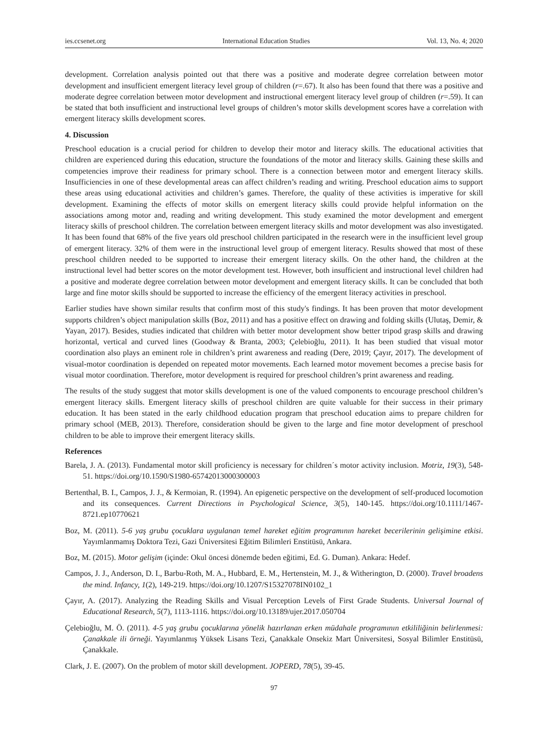ies.ccsenet.org International Education Studies Vol. 13, No. 4; 2020
development. Correlation analysis pointed out that there was a positive and moderate degree correlation between motor development and insufficient emergent literacy level group of children (r=.67). It also has been found that there was a positive and moderate degree correlation between motor development and instructional emergent literacy level group of children (r=.59). It can be stated that both insufficient and instructional level groups of children’s motor skills development scores have a correlation with emergent literacy skills development scores.
4. Discussion
Preschool education is a crucial period for children to develop their motor and literacy skills. The educational activities that children are experienced during this education, structure the foundations of the motor and literacy skills. Gaining these skills and competencies improve their readiness for primary school. There is a connection between motor and emergent literacy skills. Insufficiencies in one of these developmental areas can affect children’s reading and writing. Preschool education aims to support these areas using educational activities and children’s games. Therefore, the quality of these activities is imperative for skill development. Examining the effects of motor skills on emergent literacy skills could provide helpful information on the associations among motor and, reading and writing development. This study examined the motor development and emergent literacy skills of preschool children. The correlation between emergent literacy skills and motor development was also investigated. It has been found that 68% of the five years old preschool children participated in the research were in the insufficient level group of emergent literacy. 32% of them were in the instructional level group of emergent literacy. Results showed that most of these preschool children needed to be supported to increase their emergent literacy skills. On the other hand, the children at the instructional level had better scores on the motor development test. However, both insufficient and instructional level children had a positive and moderate degree correlation between motor development and emergent literacy skills. It can be concluded that both large and fine motor skills should be supported to increase the efficiency of the emergent literacy activities in preschool.
Earlier studies have shown similar results that confirm most of this study's findings. It has been proven that motor development supports children’s object manipulation skills (Boz, 2011) and has a positive effect on drawing and folding skills (Ulutaş, Demir, & Yayan, 2017). Besides, studies indicated that children with better motor development show better tripod grasp skills and drawing horizontal, vertical and curved lines (Goodway & Branta, 2003; Çelebioğlu, 2011). It has been studied that visual motor coordination also plays an eminent role in children’s print awareness and reading (Dere, 2019; Çayır, 2017). The development of visual-motor coordination is depended on repeated motor movements. Each learned motor movement becomes a precise basis for visual motor coordination. Therefore, motor development is required for preschool children’s print awareness and reading.
The results of the study suggest that motor skills development is one of the valued components to encourage preschool children’s emergent literacy skills. Emergent literacy skills of preschool children are quite valuable for their success in their primary education. It has been stated in the early childhood education program that preschool education aims to prepare children for primary school (MEB, 2013). Therefore, consideration should be given to the large and fine motor development of preschool children to be able to improve their emergent literacy skills.
References
Barela, J. A. (2013). Fundamental motor skill proficiency is necessary for children´s motor activity inclusion. Motriz, 19(3), 548-51. https://doi.org/10.1590/S1980-65742013000300003
Bertenthal, B. I., Campos, J. J., & Kermoian, R. (1994). An epigenetic perspective on the development of self-produced locomotion and its consequences. Current Directions in Psychological Science, 3(5), 140-145. https://doi.org/10.1111/1467-8721.ep10770621
Boz, M. (2011). 5-6 yaş grubu çocuklara uygulanan temel hareket eğitim programının hareket becerilerinin gelişimine etkisi. Yayımlanmamış Doktora Tezi, Gazi Üniversitesi Eğitim Bilimleri Enstitüsü, Ankara.
Boz, M. (2015). Motor gelişim (içinde: Okul öncesi dönemde beden eğitimi, Ed. G. Duman). Ankara: Hedef.
Campos, J. J., Anderson, D. I., Barbu-Roth, M. A., Hubbard, E. M., Hertenstein, M. J., & Witherington, D. (2000). Travel broadens the mind. Infancy, 1(2), 149-219. https://doi.org/10.1207/S15327078IN0102_1
Çayır, A. (2017). Analyzing the Reading Skills and Visual Perception Levels of First Grade Students. Universal Journal of Educational Research, 5(7), 1113-1116. https://doi.org/10.13189/ujer.2017.050704
Çelebioğlu, M. Ö. (2011). 4-5 yaş grubu çocuklarına yönelik hazırlanan erken müdahale programının etkililiğinin belirlenmesi: Çanakkale ili örneği. Yayımlanmış Yüksek Lisans Tezi, Çanakkale Onsekiz Mart Üniversitesi, Sosyal Bilimler Enstitüsü, Çanakkale.
Clark, J. E. (2007). On the problem of motor skill development. JOPERD, 78(5), 39-45.
97